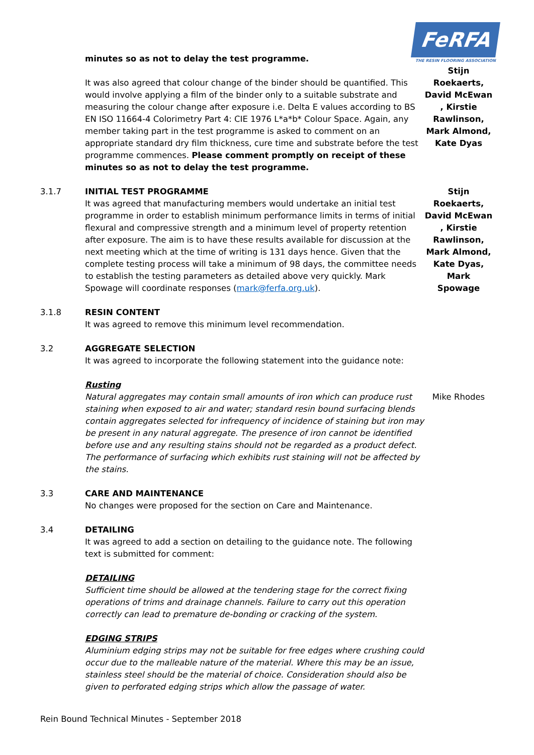FeRFA
THE RESIN FLOORING ASSOCIATION
minutes so as not to delay the test programme.
Stijn
It was also agreed that colour change of the binder should be quantified. This would involve applying a film of the binder only to a suitable substrate and measuring the colour change after exposure i.e. Delta E values according to BS EN ISO 11664-4 Colorimetry Part 4: CIE 1976 L*a*b* Colour Space. Again, any member taking part in the test programme is asked to comment on an appropriate standard dry film thickness, cure time and substrate before the test programme commences. Please comment promptly on receipt of these minutes so as not to delay the test programme.
Roekaerts, David McEwan , Kirstie Rawlinson, Mark Almond, Kate Dyas
3.1.7 INITIAL TEST PROGRAMME
It was agreed that manufacturing members would undertake an initial test programme in order to establish minimum performance limits in terms of initial flexural and compressive strength and a minimum level of property retention after exposure. The aim is to have these results available for discussion at the next meeting which at the time of writing is 131 days hence. Given that the complete testing process will take a minimum of 98 days, the committee needs to establish the testing parameters as detailed above very quickly. Mark Spowage will coordinate responses (mark@ferfa.org.uk).
Stijn Roekaerts, David McEwan , Kirstie Rawlinson, Mark Almond, Kate Dyas, Mark Spowage
3.1.8 RESIN CONTENT
It was agreed to remove this minimum level recommendation.
3.2 AGGREGATE SELECTION
It was agreed to incorporate the following statement into the guidance note:
Rusting
Natural aggregates may contain small amounts of iron which can produce rust staining when exposed to air and water; standard resin bound surfacing blends contain aggregates selected for infrequency of incidence of staining but iron may be present in any natural aggregate. The presence of iron cannot be identified before use and any resulting stains should not be regarded as a product defect. The performance of surfacing which exhibits rust staining will not be affected by the stains.
Mike Rhodes
3.3 CARE AND MAINTENANCE
No changes were proposed for the section on Care and Maintenance.
3.4 DETAILING
It was agreed to add a section on detailing to the guidance note. The following text is submitted for comment:
DETAILING
Sufficient time should be allowed at the tendering stage for the correct fixing operations of trims and drainage channels. Failure to carry out this operation correctly can lead to premature de-bonding or cracking of the system.
EDGING STRIPS
Aluminium edging strips may not be suitable for free edges where crushing could occur due to the malleable nature of the material. Where this may be an issue, stainless steel should be the material of choice. Consideration should also be given to perforated edging strips which allow the passage of water.
Rein Bound Technical Minutes - September 2018